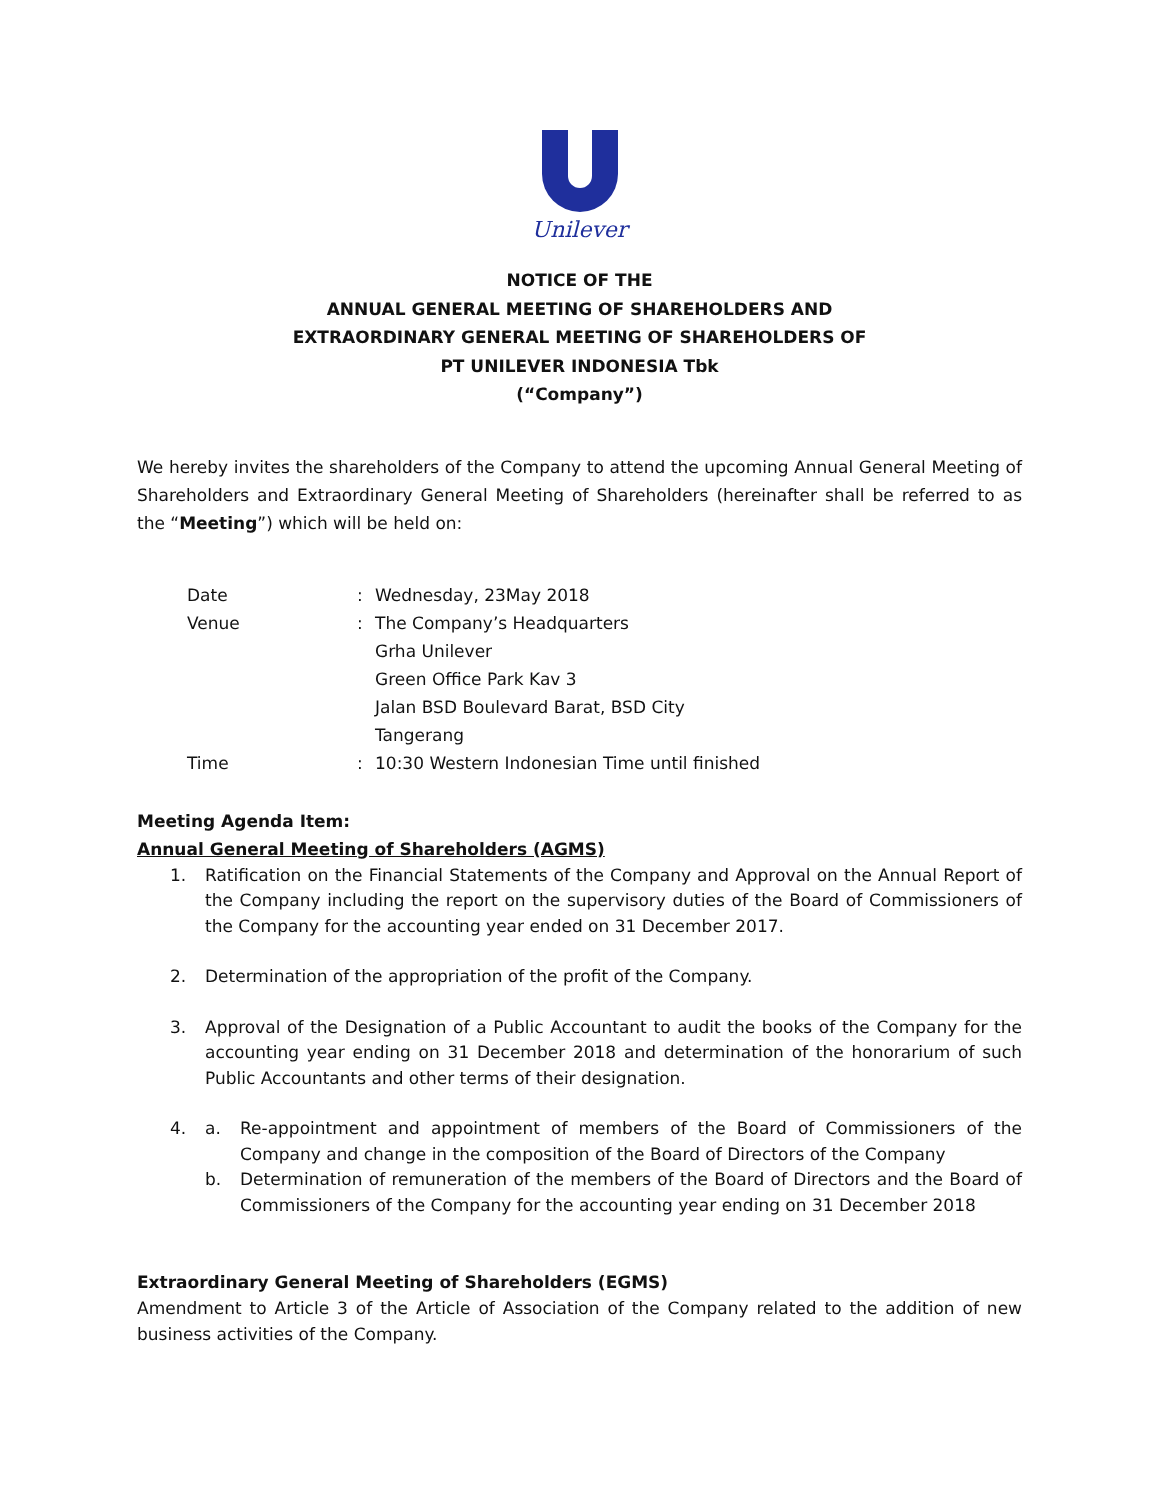Unilever
NOTICE OF THE
ANNUAL GENERAL MEETING OF SHAREHOLDERS AND
EXTRAORDINARY GENERAL MEETING OF SHAREHOLDERS OF
PT UNILEVER INDONESIA Tbk
(“Company”)
We hereby invites the shareholders of the Company to attend the upcoming Annual General Meeting of Shareholders and Extraordinary General Meeting of Shareholders (hereinafter shall be referred to as the “Meeting”) which will be held on:
Date : Wednesday, 23May 2018
Venue : The Company’s Headquarters
Grha Unilever
Green Office Park Kav 3
Jalan BSD Boulevard Barat, BSD City
Tangerang
Time : 10:30 Western Indonesian Time until finished
Meeting Agenda Item:
Annual General Meeting of Shareholders (AGMS)
1. Ratification on the Financial Statements of the Company and Approval on the Annual Report of the Company including the report on the supervisory duties of the Board of Commissioners of the Company for the accounting year ended on 31 December 2017.
2. Determination of the appropriation of the profit of the Company.
3. Approval of the Designation of a Public Accountant to audit the books of the Company for the accounting year ending on 31 December 2018 and determination of the honorarium of such Public Accountants and other terms of their designation.
4.
a. Re-appointment and appointment of members of the Board of Commissioners of the Company and change in the composition of the Board of Directors of the Company
b. Determination of remuneration of the members of the Board of Directors and the Board of Commissioners of the Company for the accounting year ending on 31 December 2018
Extraordinary General Meeting of Shareholders (EGMS)
Amendment to Article 3 of the Article of Association of the Company related to the addition of new business activities of the Company.